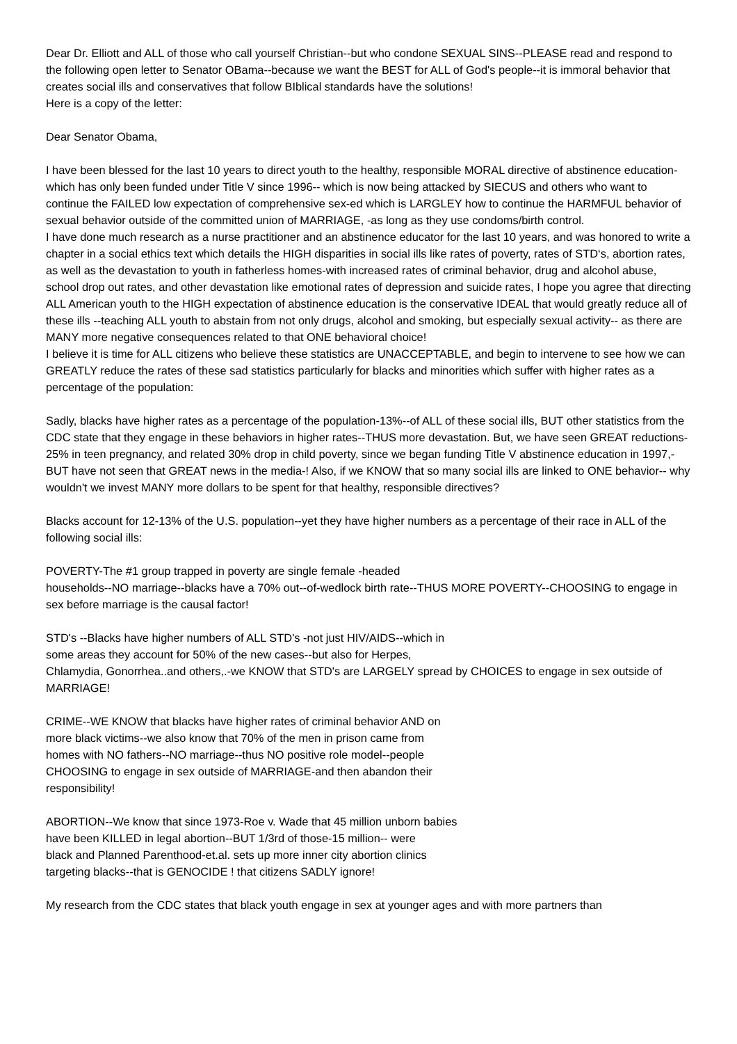Dear Dr. Elliott and ALL of those who call yourself Christian--but who condone SEXUAL SINS--PLEASE read and respond to the following open letter to Senator OBama--because we want the BEST for ALL of God's people--it is immoral behavior that creates social ills and conservatives that follow BIblical standards have the solutions!
Here is a copy of the letter:
Dear Senator Obama,
I have been blessed for the last 10 years to direct youth to the healthy, responsible MORAL directive of abstinence education-which has only been funded under Title V since 1996-- which is now being attacked by SIECUS and others who want to continue the FAILED low expectation of comprehensive sex-ed which is LARGLEY how to continue the HARMFUL behavior of sexual behavior outside of the committed union of MARRIAGE, -as long as they use condoms/birth control.
I have done much research as a nurse practitioner and an abstinence educator for the last 10 years, and was honored to write a chapter in a social ethics text which details the HIGH disparities in social ills like rates of poverty, rates of STD‘s, abortion rates, as well as the devastation to youth in fatherless homes-with increased rates of criminal behavior, drug and alcohol abuse, school drop out rates, and other devastation like emotional rates of depression and suicide rates, I hope you agree that directing ALL American youth to the HIGH expectation of abstinence education is the conservative IDEAL that would greatly reduce all of these ills --teaching ALL youth to abstain from not only drugs, alcohol and smoking, but especially sexual activity-- as there are MANY more negative consequences related to that ONE behavioral choice!
I believe it is time for ALL citizens who believe these statistics are UNACCEPTABLE, and begin to intervene to see how we can GREATLY reduce the rates of these sad statistics particularly for blacks and minorities which suffer with higher rates as a percentage of the population:
Sadly, blacks have higher rates as a percentage of the population-13%--of ALL of these social ills, BUT other statistics from the CDC state that they engage in these behaviors in higher rates--THUS more devastation. But, we have seen GREAT reductions-25% in teen pregnancy, and related 30% drop in child poverty, since we began funding Title V abstinence education in 1997,-BUT have not seen that GREAT news in the media-! Also, if we KNOW that so many social ills are linked to ONE behavior-- why wouldn't we invest MANY more dollars to be spent for that healthy, responsible directives?
Blacks account for 12-13% of the U.S. population--yet they have higher numbers as a percentage of their race in ALL of the following social ills:
POVERTY-The #1 group trapped in poverty are single female -headed
households--NO marriage--blacks have a 70% out--of-wedlock birth rate--THUS MORE POVERTY--CHOOSING to engage in sex before marriage is the causal factor!
STD's --Blacks have higher numbers of ALL STD's -not just HIV/AIDS--which in
some areas they account for 50% of the new cases--but also for Herpes,
Chlamydia, Gonorrhea..and others,.-we KNOW that STD's are LARGELY spread by CHOICES to engage in sex outside of MARRIAGE!
CRIME--WE KNOW that blacks have higher rates of criminal behavior AND on
more black victims--we also know that 70% of the men in prison came from
homes with NO fathers--NO marriage--thus NO positive role model--people
CHOOSING to engage in sex outside of MARRIAGE-and then abandon their
responsibility!
ABORTION--We know that since 1973-Roe v. Wade that 45 million unborn babies
have been KILLED in legal abortion--BUT 1/3rd of those-15 million-- were
black and Planned Parenthood-et.al. sets up more inner city abortion clinics
targeting blacks--that is GENOCIDE ! that citizens SADLY ignore!
My research from the CDC states that black youth engage in sex at younger ages and with more partners than